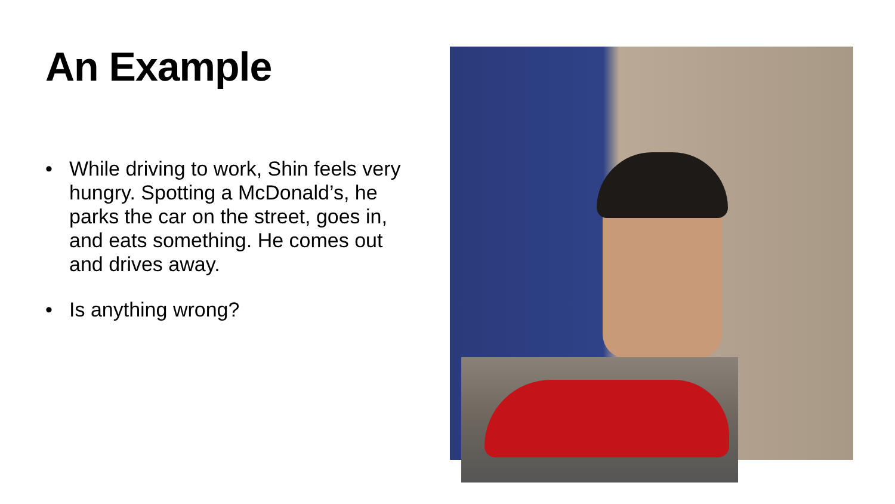An Example
• While driving to work, Shin feels very hungry. Spotting a McDonald’s, he parks the car on the street, goes in, and eats something. He comes out and drives away.
• Is anything wrong?